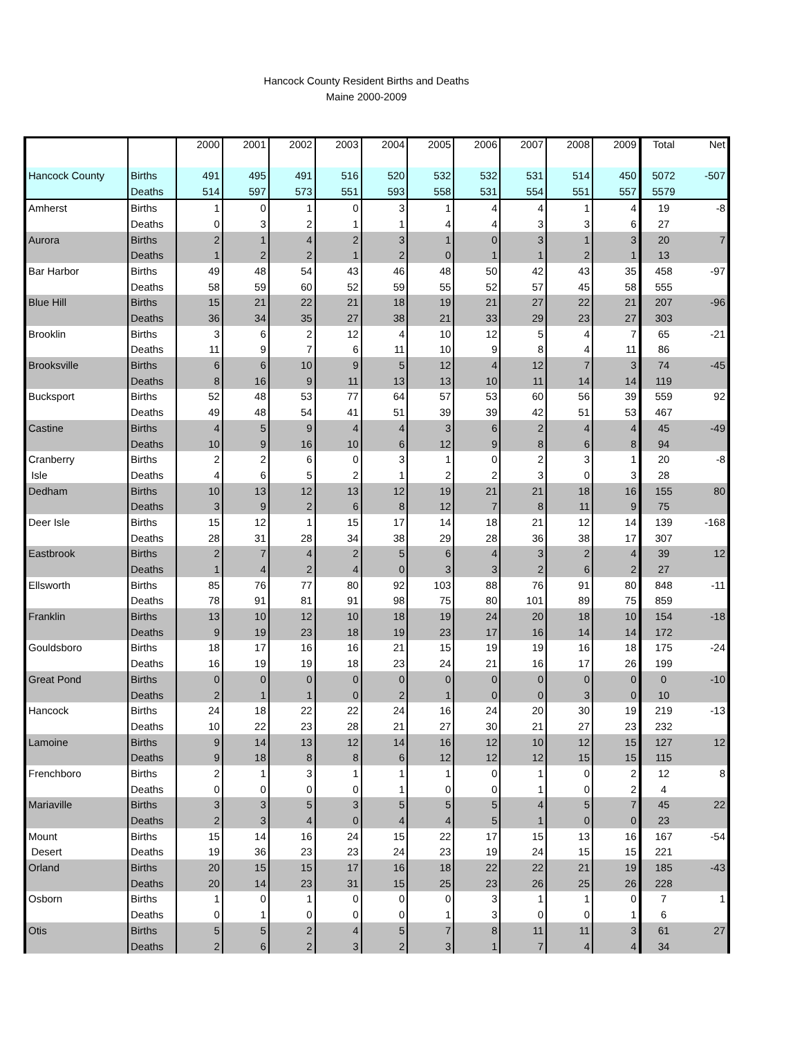Hancock County Resident Births and Deaths
Maine 2000-2009
| | | 2000 | 2001 | 2002 | 2003 | 2004 | 2005 | 2006 | 2007 | 2008 | 2009 | Total | Net |
| --- | --- | --- | --- | --- | --- | --- | --- | --- | --- | --- | --- | --- | --- |
| Hancock County | Births | 491 | 495 | 491 | 516 | 520 | 532 | 532 | 531 | 514 | 450 | 5072 | -507 |
| | Deaths | 514 | 597 | 573 | 551 | 593 | 558 | 531 | 554 | 551 | 557 | 5579 | |
| Amherst | Births | 1 | 0 | 1 | 0 | 3 | 1 | 4 | 4 | 1 | 4 | 19 | -8 |
| | Deaths | 0 | 3 | 2 | 1 | 1 | 4 | 4 | 3 | 3 | 6 | 27 | |
| Aurora | Births | 2 | 1 | 4 | 2 | 3 | 1 | 0 | 3 | 1 | 3 | 20 | 7 |
| | Deaths | 1 | 2 | 2 | 1 | 2 | 0 | 1 | 1 | 2 | 1 | 13 | |
| Bar Harbor | Births | 49 | 48 | 54 | 43 | 46 | 48 | 50 | 42 | 43 | 35 | 458 | -97 |
| | Deaths | 58 | 59 | 60 | 52 | 59 | 55 | 52 | 57 | 45 | 58 | 555 | |
| Blue Hill | Births | 15 | 21 | 22 | 21 | 18 | 19 | 21 | 27 | 22 | 21 | 207 | -96 |
| | Deaths | 36 | 34 | 35 | 27 | 38 | 21 | 33 | 29 | 23 | 27 | 303 | |
| Brooklin | Births | 3 | 6 | 2 | 12 | 4 | 10 | 12 | 5 | 4 | 7 | 65 | -21 |
| | Deaths | 11 | 9 | 7 | 6 | 11 | 10 | 9 | 8 | 4 | 11 | 86 | |
| Brooksville | Births | 6 | 6 | 10 | 9 | 5 | 12 | 4 | 12 | 7 | 3 | 74 | -45 |
| | Deaths | 8 | 16 | 9 | 11 | 13 | 13 | 10 | 11 | 14 | 14 | 119 | |
| Bucksport | Births | 52 | 48 | 53 | 77 | 64 | 57 | 53 | 60 | 56 | 39 | 559 | 92 |
| | Deaths | 49 | 48 | 54 | 41 | 51 | 39 | 39 | 42 | 51 | 53 | 467 | |
| Castine | Births | 4 | 5 | 9 | 4 | 4 | 3 | 6 | 2 | 4 | 4 | 45 | -49 |
| | Deaths | 10 | 9 | 16 | 10 | 6 | 12 | 9 | 8 | 6 | 8 | 94 | |
| Cranberry | Births | 2 | 2 | 6 | 0 | 3 | 1 | 0 | 2 | 3 | 1 | 20 | -8 |
| Isle | Deaths | 4 | 6 | 5 | 2 | 1 | 2 | 2 | 3 | 0 | 3 | 28 | |
| Dedham | Births | 10 | 13 | 12 | 13 | 12 | 19 | 21 | 21 | 18 | 16 | 155 | 80 |
| | Deaths | 3 | 9 | 2 | 6 | 8 | 12 | 7 | 8 | 11 | 9 | 75 | |
| Deer Isle | Births | 15 | 12 | 1 | 15 | 17 | 14 | 18 | 21 | 12 | 14 | 139 | -168 |
| | Deaths | 28 | 31 | 28 | 34 | 38 | 29 | 28 | 36 | 38 | 17 | 307 | |
| Eastbrook | Births | 2 | 7 | 4 | 2 | 5 | 6 | 4 | 3 | 2 | 4 | 39 | 12 |
| | Deaths | 1 | 4 | 2 | 4 | 0 | 3 | 3 | 2 | 6 | 2 | 27 | |
| Ellsworth | Births | 85 | 76 | 77 | 80 | 92 | 103 | 88 | 76 | 91 | 80 | 848 | -11 |
| | Deaths | 78 | 91 | 81 | 91 | 98 | 75 | 80 | 101 | 89 | 75 | 859 | |
| Franklin | Births | 13 | 10 | 12 | 10 | 18 | 19 | 24 | 20 | 18 | 10 | 154 | -18 |
| | Deaths | 9 | 19 | 23 | 18 | 19 | 23 | 17 | 16 | 14 | 14 | 172 | |
| Gouldsboro | Births | 18 | 17 | 16 | 16 | 21 | 15 | 19 | 19 | 16 | 18 | 175 | -24 |
| | Deaths | 16 | 19 | 19 | 18 | 23 | 24 | 21 | 16 | 17 | 26 | 199 | |
| Great Pond | Births | 0 | 0 | 0 | 0 | 0 | 0 | 0 | 0 | 0 | 0 | 0 | -10 |
| | Deaths | 2 | 1 | 1 | 0 | 2 | 1 | 0 | 0 | 3 | 0 | 10 | |
| Hancock | Births | 24 | 18 | 22 | 22 | 24 | 16 | 24 | 20 | 30 | 19 | 219 | -13 |
| | Deaths | 10 | 22 | 23 | 28 | 21 | 27 | 30 | 21 | 27 | 23 | 232 | |
| Lamoine | Births | 9 | 14 | 13 | 12 | 14 | 16 | 12 | 10 | 12 | 15 | 127 | 12 |
| | Deaths | 9 | 18 | 8 | 8 | 6 | 12 | 12 | 12 | 15 | 15 | 115 | |
| Frenchboro | Births | 2 | 1 | 3 | 1 | 1 | 1 | 0 | 1 | 0 | 2 | 12 | 8 |
| | Deaths | 0 | 0 | 0 | 0 | 1 | 0 | 0 | 1 | 0 | 2 | 4 | |
| Mariaville | Births | 3 | 3 | 5 | 3 | 5 | 5 | 5 | 4 | 5 | 7 | 45 | 22 |
| | Deaths | 2 | 3 | 4 | 0 | 4 | 4 | 5 | 1 | 0 | 0 | 23 | |
| Mount | Births | 15 | 14 | 16 | 24 | 15 | 22 | 17 | 15 | 13 | 16 | 167 | -54 |
| Desert | Deaths | 19 | 36 | 23 | 23 | 24 | 23 | 19 | 24 | 15 | 15 | 221 | |
| Orland | Births | 20 | 15 | 15 | 17 | 16 | 18 | 22 | 22 | 21 | 19 | 185 | -43 |
| | Deaths | 20 | 14 | 23 | 31 | 15 | 25 | 23 | 26 | 25 | 26 | 228 | |
| Osborn | Births | 1 | 0 | 1 | 0 | 0 | 0 | 3 | 1 | 1 | 0 | 7 | 1 |
| | Deaths | 0 | 1 | 0 | 0 | 0 | 1 | 3 | 0 | 0 | 1 | 6 | |
| Otis | Births | 5 | 5 | 2 | 4 | 5 | 7 | 8 | 11 | 11 | 3 | 61 | 27 |
| | Deaths | 2 | 6 | 2 | 3 | 2 | 3 | 1 | 7 | 4 | 4 | 34 | |